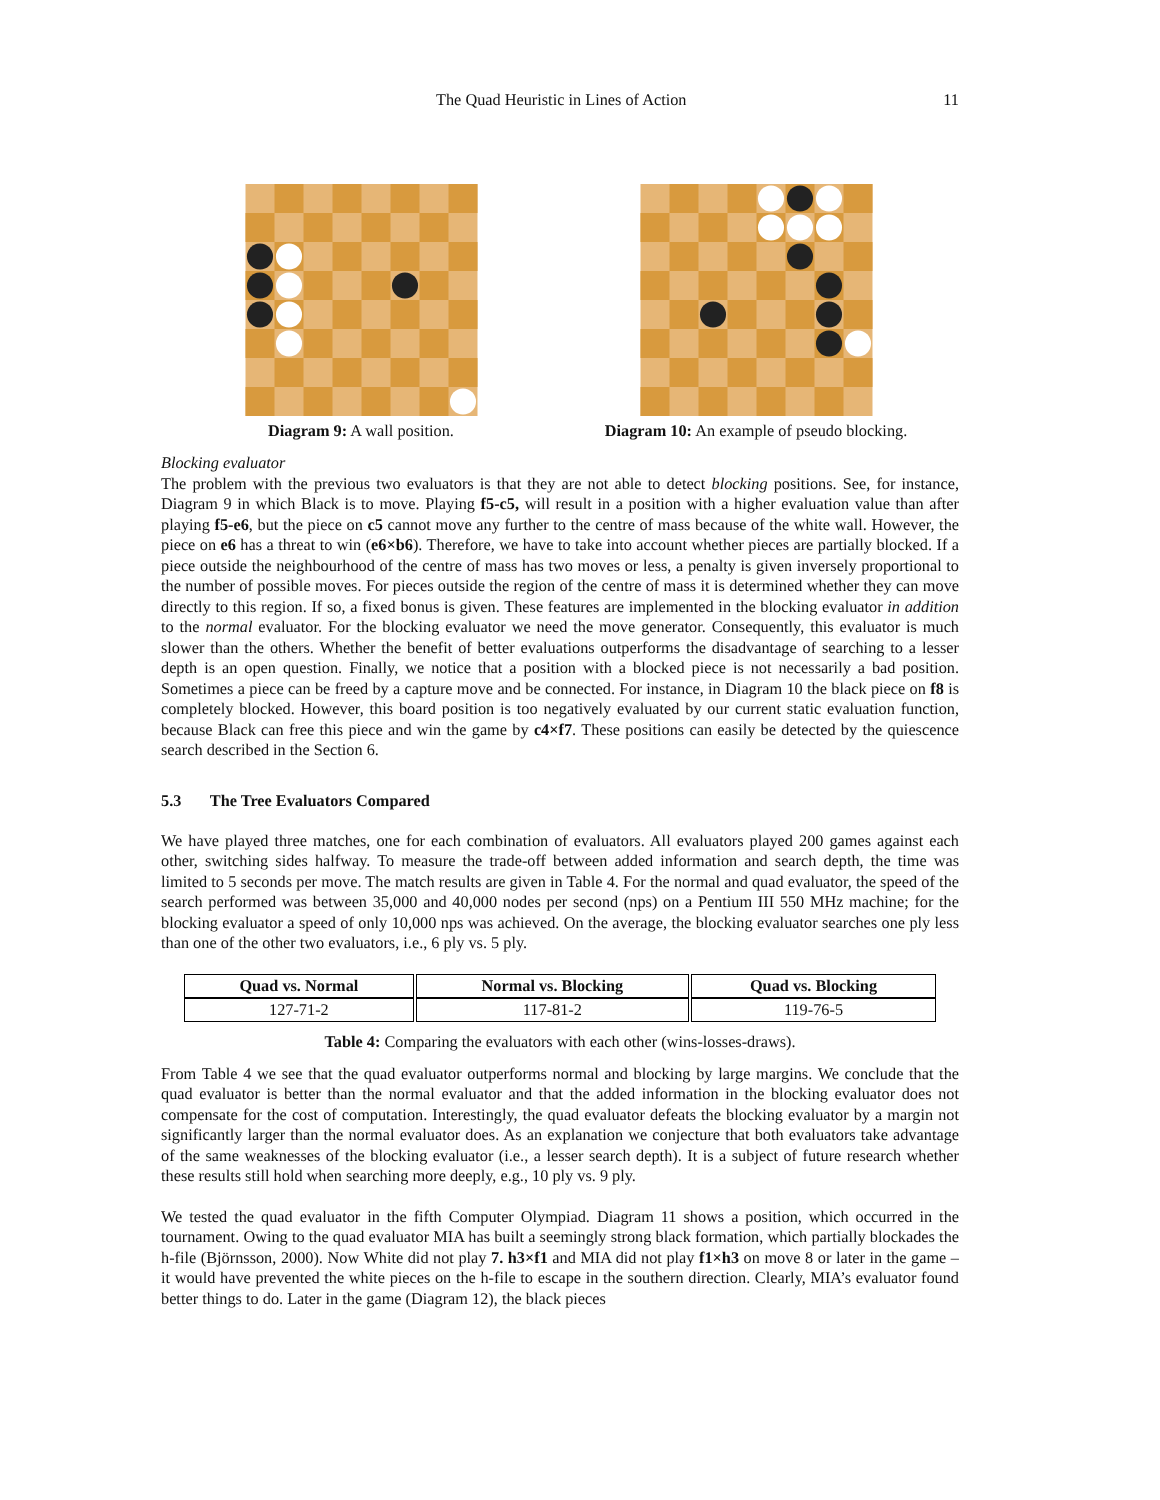The Quad Heuristic in Lines of Action 11
Diagram 9: A wall position.
Diagram 10: An example of pseudo blocking.
Blocking evaluator
The problem with the previous two evaluators is that they are not able to detect blocking positions. See, for instance, Diagram 9 in which Black is to move. Playing f5-c5, will result in a position with a higher evaluation value than after playing f5-e6, but the piece on c5 cannot move any further to the centre of mass because of the white wall. However, the piece on e6 has a threat to win (e6×b6). Therefore, we have to take into account whether pieces are partially blocked. If a piece outside the neighbourhood of the centre of mass has two moves or less, a penalty is given inversely proportional to the number of possible moves. For pieces outside the region of the centre of mass it is determined whether they can move directly to this region. If so, a fixed bonus is given. These features are implemented in the blocking evaluator in addition to the normal evaluator. For the blocking evaluator we need the move generator. Consequently, this evaluator is much slower than the others. Whether the benefit of better evaluations outperforms the disadvantage of searching to a lesser depth is an open question. Finally, we notice that a position with a blocked piece is not necessarily a bad position. Sometimes a piece can be freed by a capture move and be connected. For instance, in Diagram 10 the black piece on f8 is completely blocked. However, this board position is too negatively evaluated by our current static evaluation function, because Black can free this piece and win the game by c4×f7. These positions can easily be detected by the quiescence search described in the Section 6.
5.3 The Tree Evaluators Compared
We have played three matches, one for each combination of evaluators. All evaluators played 200 games against each other, switching sides halfway. To measure the trade-off between added information and search depth, the time was limited to 5 seconds per move. The match results are given in Table 4. For the normal and quad evaluator, the speed of the search performed was between 35,000 and 40,000 nodes per second (nps) on a Pentium III 550 MHz machine; for the blocking evaluator a speed of only 10,000 nps was achieved. On the average, the blocking evaluator searches one ply less than one of the other two evaluators, i.e., 6 ply vs. 5 ply.
| Quad vs. Normal | Normal vs. Blocking | Quad vs. Blocking |
| --- | --- | --- |
| 127-71-2 | 117-81-2 | 119-76-5 |
Table 4: Comparing the evaluators with each other (wins-losses-draws).
From Table 4 we see that the quad evaluator outperforms normal and blocking by large margins. We conclude that the quad evaluator is better than the normal evaluator and that the added information in the blocking evaluator does not compensate for the cost of computation. Interestingly, the quad evaluator defeats the blocking evaluator by a margin not significantly larger than the normal evaluator does. As an explanation we conjecture that both evaluators take advantage of the same weaknesses of the blocking evaluator (i.e., a lesser search depth). It is a subject of future research whether these results still hold when searching more deeply, e.g., 10 ply vs. 9 ply.
We tested the quad evaluator in the fifth Computer Olympiad. Diagram 11 shows a position, which occurred in the tournament. Owing to the quad evaluator MIA has built a seemingly strong black formation, which partially blockades the h-file (Björnsson, 2000). Now White did not play 7. h3×f1 and MIA did not play f1×h3 on move 8 or later in the game – it would have prevented the white pieces on the h-file to escape in the southern direction. Clearly, MIA’s evaluator found better things to do. Later in the game (Diagram 12), the black pieces